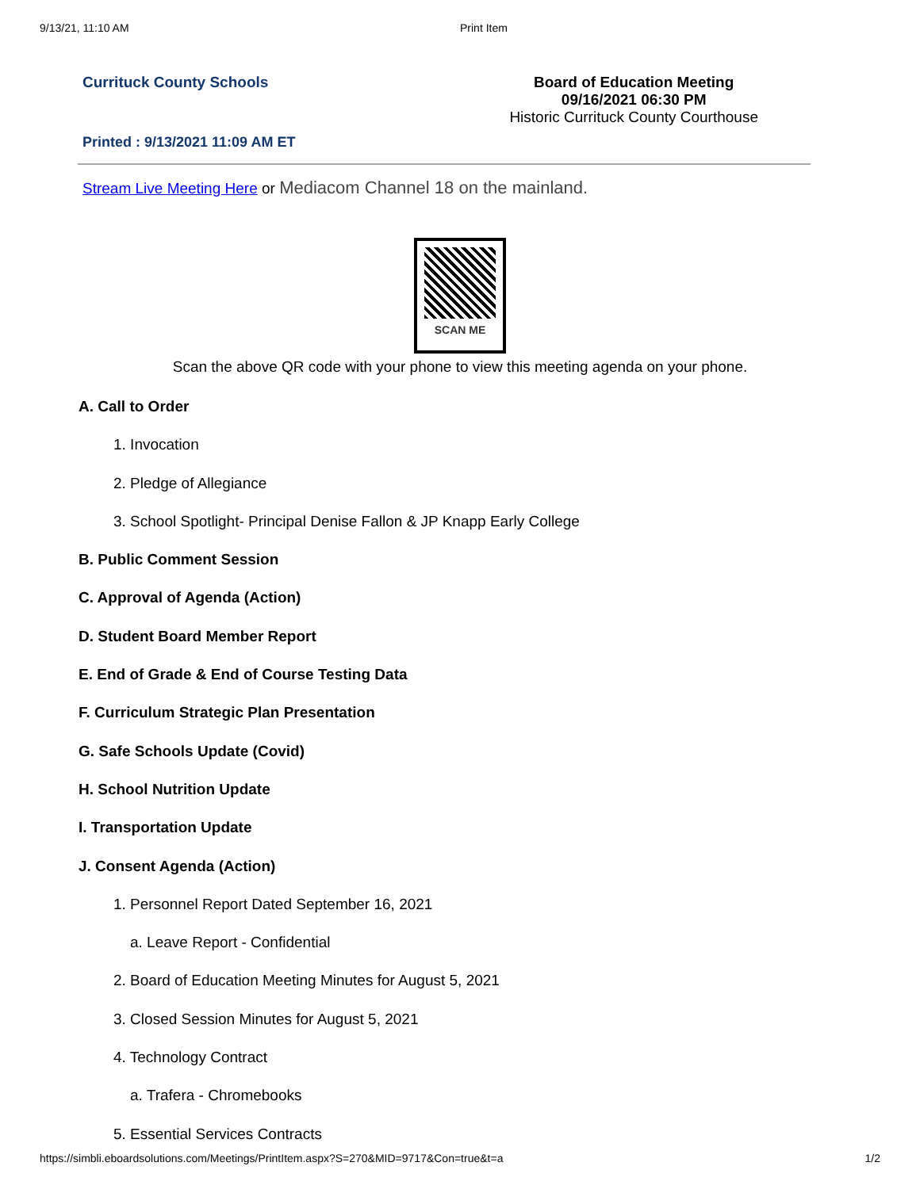9/13/21, 11:10 AM Print Item
Currituck County Schools Board of Education Meeting
09/16/2021 06:30 PM
Historic Currituck County Courthouse
Printed : 9/13/2021 11:09 AM ET
Stream Live Meeting Here or Mediacom Channel 18 on the mainland.
SCAN ME
Scan the above QR code with your phone to view this meeting agenda on your phone.
A. Call to Order
1. Invocation
2. Pledge of Allegiance
3. School Spotlight- Principal Denise Fallon & JP Knapp Early College
B. Public Comment Session
C. Approval of Agenda (Action)
D. Student Board Member Report
E. End of Grade & End of Course Testing Data
F. Curriculum Strategic Plan Presentation
G. Safe Schools Update (Covid)
H. School Nutrition Update
I. Transportation Update
J. Consent Agenda (Action)
1. Personnel Report Dated September 16, 2021
a. Leave Report - Confidential
2. Board of Education Meeting Minutes for August 5, 2021
3. Closed Session Minutes for August 5, 2021
4. Technology Contract
a. Trafera - Chromebooks
5. Essential Services Contracts
https://simbli.eboardsolutions.com/Meetings/PrintItem.aspx?S=270&MID=9717&Con=true&t=a
1/2